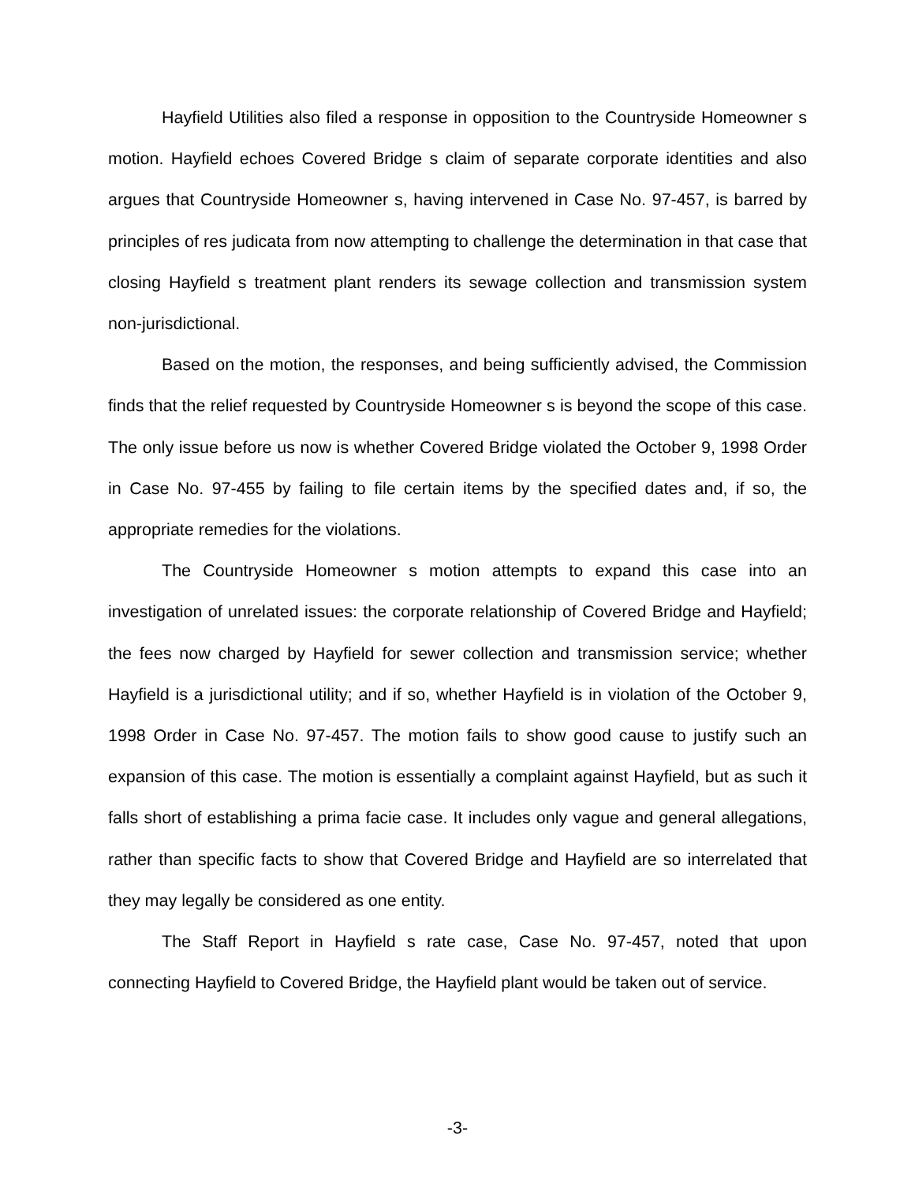Hayfield Utilities also filed a response in opposition to the Countryside Homeowner s motion. Hayfield echoes Covered Bridge s claim of separate corporate identities and also argues that Countryside Homeowner s, having intervened in Case No. 97-457, is barred by principles of res judicata from now attempting to challenge the determination in that case that closing Hayfield s treatment plant renders its sewage collection and transmission system non-jurisdictional.
Based on the motion, the responses, and being sufficiently advised, the Commission finds that the relief requested by Countryside Homeowner s is beyond the scope of this case. The only issue before us now is whether Covered Bridge violated the October 9, 1998 Order in Case No. 97-455 by failing to file certain items by the specified dates and, if so, the appropriate remedies for the violations.
The Countryside Homeowner s motion attempts to expand this case into an investigation of unrelated issues: the corporate relationship of Covered Bridge and Hayfield; the fees now charged by Hayfield for sewer collection and transmission service; whether Hayfield is a jurisdictional utility; and if so, whether Hayfield is in violation of the October 9, 1998 Order in Case No. 97-457. The motion fails to show good cause to justify such an expansion of this case. The motion is essentially a complaint against Hayfield, but as such it falls short of establishing a prima facie case. It includes only vague and general allegations, rather than specific facts to show that Covered Bridge and Hayfield are so interrelated that they may legally be considered as one entity.
The Staff Report in Hayfield s rate case, Case No. 97-457, noted that upon connecting Hayfield to Covered Bridge, the Hayfield plant would be taken out of service.
-3-